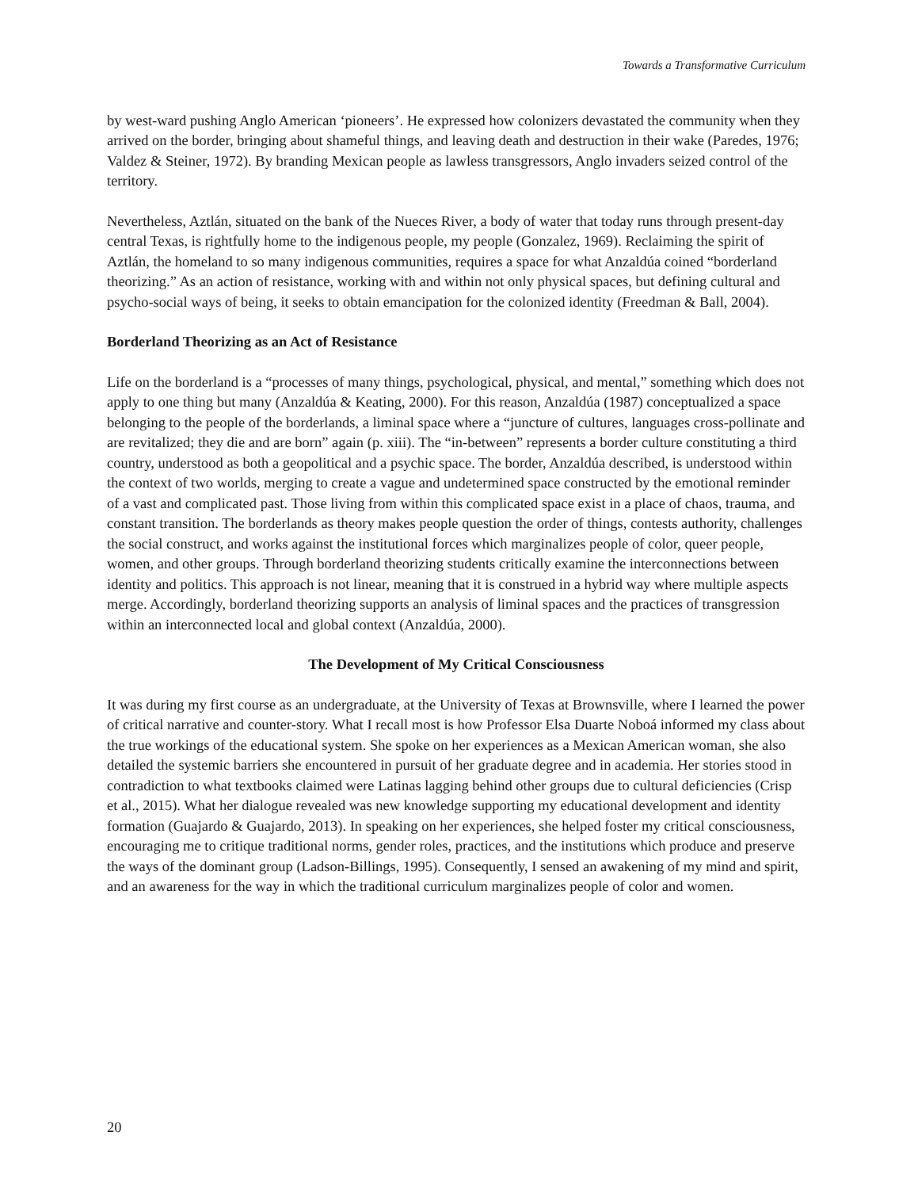Towards a Transformative Curriculum
by west-ward pushing Anglo American ‘pioneers’. He expressed how colonizers devastated the community when they arrived on the border, bringing about shameful things, and leaving death and destruction in their wake (Paredes, 1976; Valdez & Steiner, 1972). By branding Mexican people as lawless transgressors, Anglo invaders seized control of the territory.
Nevertheless, Aztlán, situated on the bank of the Nueces River, a body of water that today runs through present-day central Texas, is rightfully home to the indigenous people, my people (Gonzalez, 1969). Reclaiming the spirit of Aztlán, the homeland to so many indigenous communities, requires a space for what Anzaldúa coined “borderland theorizing.” As an action of resistance, working with and within not only physical spaces, but defining cultural and psycho-social ways of being, it seeks to obtain emancipation for the colonized identity (Freedman & Ball, 2004).
Borderland Theorizing as an Act of Resistance
Life on the borderland is a “processes of many things, psychological, physical, and mental,” something which does not apply to one thing but many (Anzaldúa & Keating, 2000). For this reason, Anzaldúa (1987) conceptualized a space belonging to the people of the borderlands, a liminal space where a “juncture of cultures, languages cross-pollinate and are revitalized; they die and are born” again (p. xiii). The “in-between” represents a border culture constituting a third country, understood as both a geopolitical and a psychic space. The border, Anzaldúa described, is understood within the context of two worlds, merging to create a vague and undetermined space constructed by the emotional reminder of a vast and complicated past. Those living from within this complicated space exist in a place of chaos, trauma, and constant transition. The borderlands as theory makes people question the order of things, contests authority, challenges the social construct, and works against the institutional forces which marginalizes people of color, queer people, women, and other groups. Through borderland theorizing students critically examine the interconnections between identity and politics. This approach is not linear, meaning that it is construed in a hybrid way where multiple aspects merge. Accordingly, borderland theorizing supports an analysis of liminal spaces and the practices of transgression within an interconnected local and global context (Anzaldúa, 2000).
The Development of My Critical Consciousness
It was during my first course as an undergraduate, at the University of Texas at Brownsville, where I learned the power of critical narrative and counter-story. What I recall most is how Professor Elsa Duarte Noboá informed my class about the true workings of the educational system. She spoke on her experiences as a Mexican American woman, she also detailed the systemic barriers she encountered in pursuit of her graduate degree and in academia. Her stories stood in contradiction to what textbooks claimed were Latinas lagging behind other groups due to cultural deficiencies (Crisp et al., 2015). What her dialogue revealed was new knowledge supporting my educational development and identity formation (Guajardo & Guajardo, 2013). In speaking on her experiences, she helped foster my critical consciousness, encouraging me to critique traditional norms, gender roles, practices, and the institutions which produce and preserve the ways of the dominant group (Ladson-Billings, 1995). Consequently, I sensed an awakening of my mind and spirit, and an awareness for the way in which the traditional curriculum marginalizes people of color and women.
20